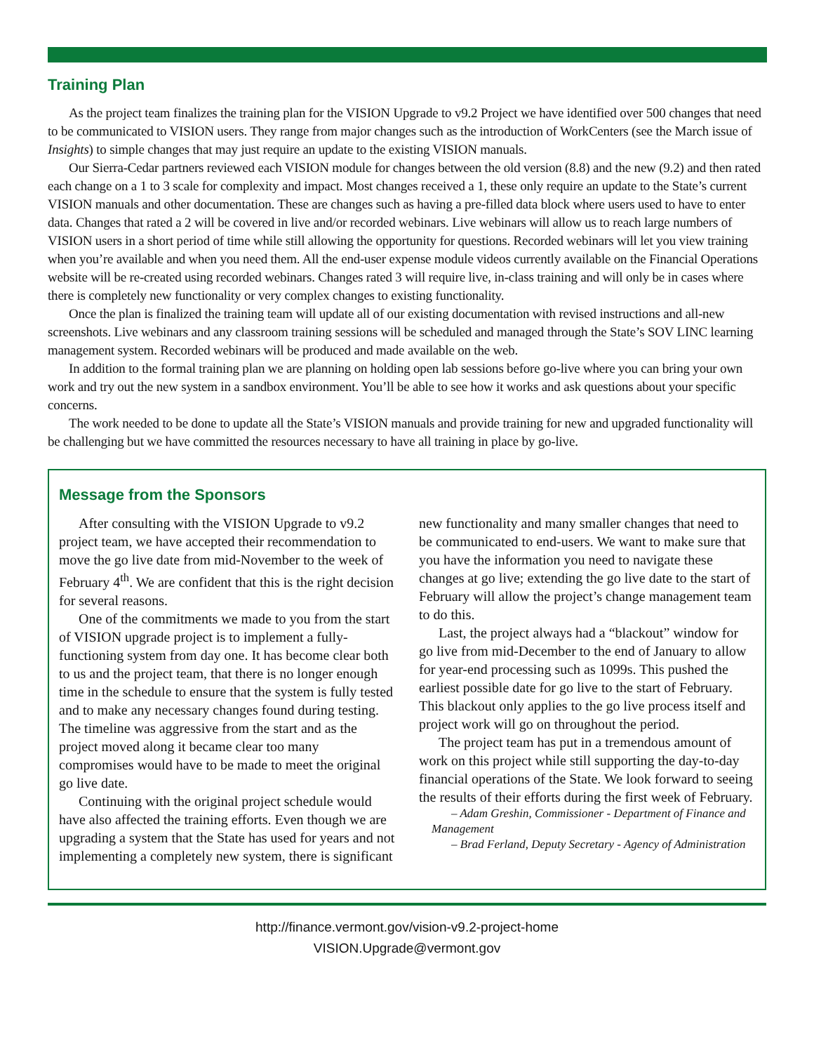Training Plan
As the project team finalizes the training plan for the VISION Upgrade to v9.2 Project we have identified over 500 changes that need to be communicated to VISION users. They range from major changes such as the introduction of WorkCenters (see the March issue of Insights) to simple changes that may just require an update to the existing VISION manuals.
Our Sierra-Cedar partners reviewed each VISION module for changes between the old version (8.8) and the new (9.2) and then rated each change on a 1 to 3 scale for complexity and impact. Most changes received a 1, these only require an update to the State’s current VISION manuals and other documentation. These are changes such as having a pre-filled data block where users used to have to enter data. Changes that rated a 2 will be covered in live and/or recorded webinars. Live webinars will allow us to reach large numbers of VISION users in a short period of time while still allowing the opportunity for questions. Recorded webinars will let you view training when you’re available and when you need them. All the end-user expense module videos currently available on the Financial Operations website will be re-created using recorded webinars. Changes rated 3 will require live, in-class training and will only be in cases where there is completely new functionality or very complex changes to existing functionality.
Once the plan is finalized the training team will update all of our existing documentation with revised instructions and all-new screenshots. Live webinars and any classroom training sessions will be scheduled and managed through the State’s SOV LINC learning management system. Recorded webinars will be produced and made available on the web.
In addition to the formal training plan we are planning on holding open lab sessions before go-live where you can bring your own work and try out the new system in a sandbox environment. You’ll be able to see how it works and ask questions about your specific concerns.
The work needed to be done to update all the State’s VISION manuals and provide training for new and upgraded functionality will be challenging but we have committed the resources necessary to have all training in place by go-live.
Message from the Sponsors
After consulting with the VISION Upgrade to v9.2 project team, we have accepted their recommendation to move the go live date from mid-November to the week of February 4<sup>th</sup>. We are confident that this is the right decision for several reasons.
One of the commitments we made to you from the start of VISION upgrade project is to implement a fully-functioning system from day one. It has become clear both to us and the project team, that there is no longer enough time in the schedule to ensure that the system is fully tested and to make any necessary changes found during testing. The timeline was aggressive from the start and as the project moved along it became clear too many compromises would have to be made to meet the original go live date.
Continuing with the original project schedule would have also affected the training efforts. Even though we are upgrading a system that the State has used for years and not implementing a completely new system, there is significant new functionality and many smaller changes that need to be communicated to end-users. We want to make sure that you have the information you need to navigate these changes at go live; extending the go live date to the start of February will allow the project’s change management team to do this.
Last, the project always had a “blackout” window for go live from mid-December to the end of January to allow for year-end processing such as 1099s. This pushed the earliest possible date for go live to the start of February. This blackout only applies to the go live process itself and project work will go on throughout the period.
The project team has put in a tremendous amount of work on this project while still supporting the day-to-day financial operations of the State. We look forward to seeing the results of their efforts during the first week of February.
– Adam Greshin, Commissioner - Department of Finance and Management
– Brad Ferland, Deputy Secretary - Agency of Administration
http://finance.vermont.gov/vision-v9.2-project-home
VISION.Upgrade@vermont.gov